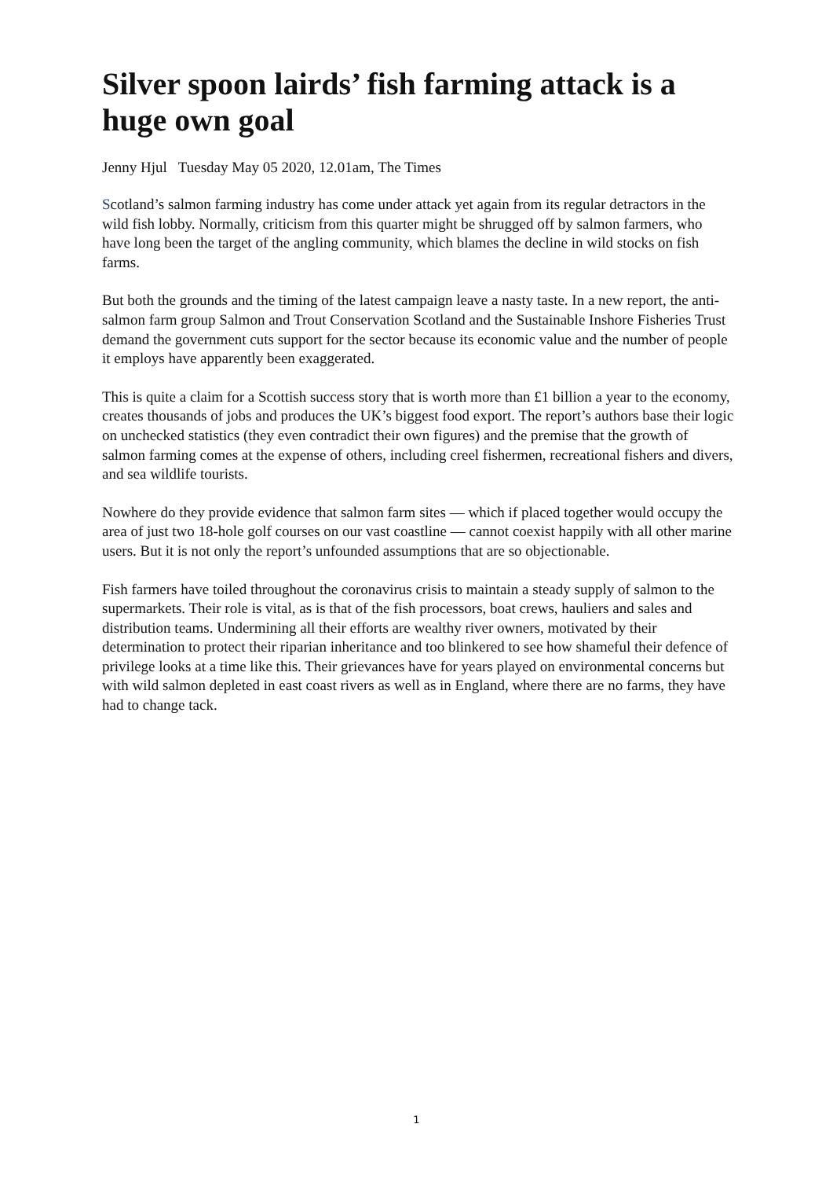Silver spoon lairds’ fish farming attack is a huge own goal
Jenny Hjul Tuesday May 05 2020, 12.01am, The Times
Scotland’s salmon farming industry has come under attack yet again from its regular detractors in the wild fish lobby. Normally, criticism from this quarter might be shrugged off by salmon farmers, who have long been the target of the angling community, which blames the decline in wild stocks on fish farms.
But both the grounds and the timing of the latest campaign leave a nasty taste. In a new report, the anti-salmon farm group Salmon and Trout Conservation Scotland and the Sustainable Inshore Fisheries Trust demand the government cuts support for the sector because its economic value and the number of people it employs have apparently been exaggerated.
This is quite a claim for a Scottish success story that is worth more than £1 billion a year to the economy, creates thousands of jobs and produces the UK’s biggest food export. The report’s authors base their logic on unchecked statistics (they even contradict their own figures) and the premise that the growth of salmon farming comes at the expense of others, including creel fishermen, recreational fishers and divers, and sea wildlife tourists.
Nowhere do they provide evidence that salmon farm sites — which if placed together would occupy the area of just two 18-hole golf courses on our vast coastline — cannot coexist happily with all other marine users. But it is not only the report’s unfounded assumptions that are so objectionable.
Fish farmers have toiled throughout the coronavirus crisis to maintain a steady supply of salmon to the supermarkets. Their role is vital, as is that of the fish processors, boat crews, hauliers and sales and distribution teams. Undermining all their efforts are wealthy river owners, motivated by their determination to protect their riparian inheritance and too blinkered to see how shameful their defence of privilege looks at a time like this. Their grievances have for years played on environmental concerns but with wild salmon depleted in east coast rivers as well as in England, where there are no farms, they have had to change tack.
1